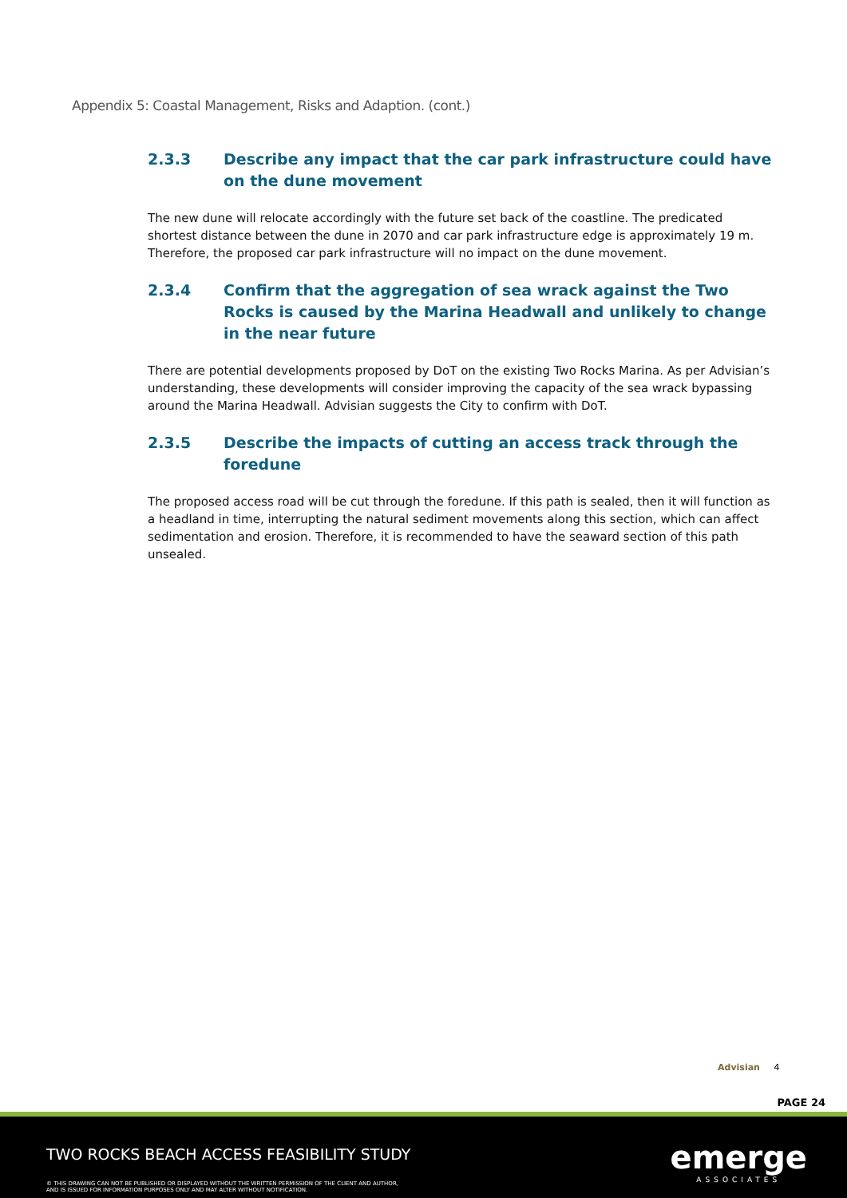Appendix 5: Coastal Management, Risks and Adaption. (cont.)
2.3.3 Describe any impact that the car park infrastructure could have on the dune movement
The new dune will relocate accordingly with the future set back of the coastline. The predicated shortest distance between the dune in 2070 and car park infrastructure edge is approximately 19 m. Therefore, the proposed car park infrastructure will no impact on the dune movement.
2.3.4 Confirm that the aggregation of sea wrack against the Two Rocks is caused by the Marina Headwall and unlikely to change in the near future
There are potential developments proposed by DoT on the existing Two Rocks Marina. As per Advisian’s understanding, these developments will consider improving the capacity of the sea wrack bypassing around the Marina Headwall. Advisian suggests the City to confirm with DoT.
2.3.5 Describe the impacts of cutting an access track through the foredune
The proposed access road will be cut through the foredune. If this path is sealed, then it will function as a headland in time, interrupting the natural sediment movements along this section, which can affect sedimentation and erosion. Therefore, it is recommended to have the seaward section of this path unsealed.
Advisian 4
PAGE 24
TWO ROCKS BEACH ACCESS FEASIBILITY STUDY
© THIS DRAWING CAN NOT BE PUBLISHED OR DISPLAYED WITHOUT THE WRITTEN PERMISSION OF THE CLIENT AND AUTHOR,
AND IS ISSUED FOR INFORMATION PURPOSES ONLY AND MAY ALTER WITHOUT NOTIFICATION.
emerge
ASSOCIATES